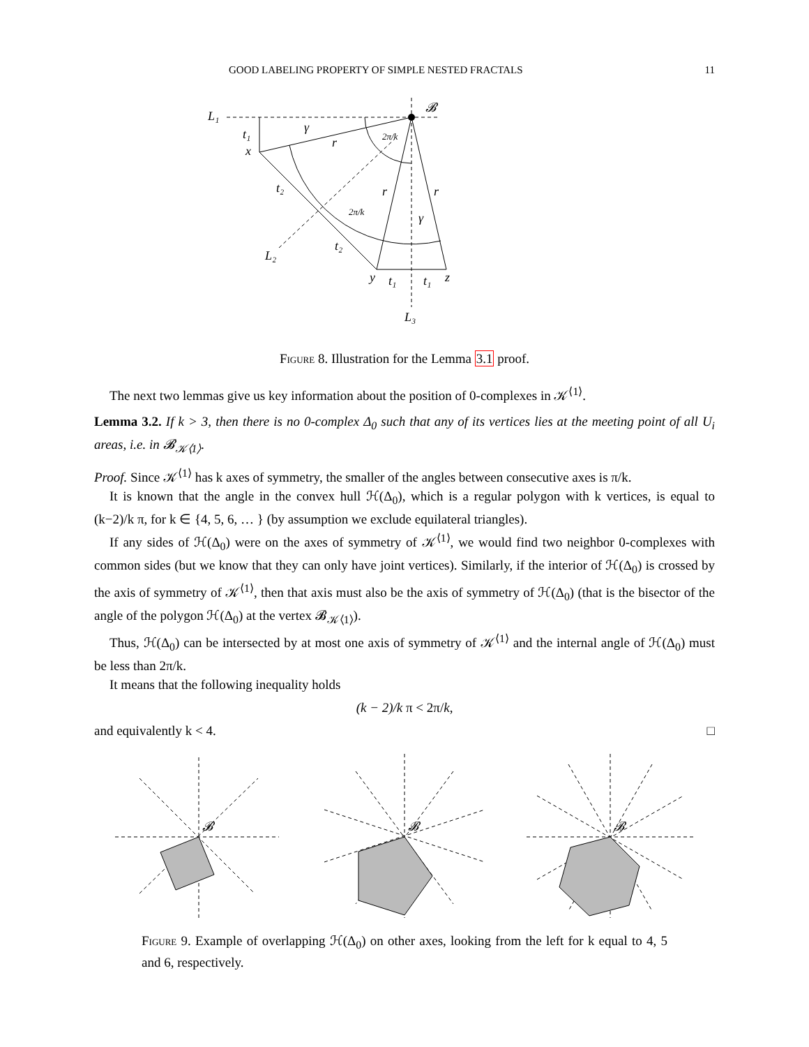GOOD LABELING PROPERTY OF SIMPLE NESTED FRACTALS 11
L₁
t₁
x
t₂
t₂
L₂
y
t₁
t₁
z
L₃
r
r
r
γ
γ
𝓑
2π/k
2π/k
Figure 8. Illustration for the Lemma 3.1 proof.
The next two lemmas give us key information about the position of 0-complexes in 𝒦<sup>⟨1⟩</sup>.
Lemma 3.2. If k > 3, then there is no 0-complex Δ<sub>0</sub> such that any of its vertices lies at the meeting point of all U<sub>i</sub> areas, i.e. in 𝓑<sub>𝒦⟨1⟩</sub>.
Proof. Since 𝒦<sup>⟨1⟩</sup> has k axes of symmetry, the smaller of the angles between consecutive axes is π/k.
It is known that the angle in the convex hull ℋ(Δ<sub>0</sub>), which is a regular polygon with k vertices, is equal to (k−2)/k π, for k ∈ {4, 5, 6, … } (by assumption we exclude equilateral triangles).
If any sides of ℋ(Δ<sub>0</sub>) were on the axes of symmetry of 𝒦<sup>⟨1⟩</sup>, we would find two neighbor 0-complexes with common sides (but we know that they can only have joint vertices). Similarly, if the interior of ℋ(Δ<sub>0</sub>) is crossed by the axis of symmetry of 𝒦<sup>⟨1⟩</sup>, then that axis must also be the axis of symmetry of ℋ(Δ<sub>0</sub>) (that is the bisector of the angle of the polygon ℋ(Δ<sub>0</sub>) at the vertex 𝓑<sub>𝒦⟨1⟩</sub>).
Thus, ℋ(Δ<sub>0</sub>) can be intersected by at most one axis of symmetry of 𝒦<sup>⟨1⟩</sup> and the internal angle of ℋ(Δ<sub>0</sub>) must be less than 2π/k.
It means that the following inequality holds
(k − 2)/k π < 2π/k,
and equivalently k < 4. □
𝓑
𝓑
𝓑
Figure 9. Example of overlapping ℋ(Δ<sub>0</sub>) on other axes, looking from the left for k equal to 4, 5 and 6, respectively.